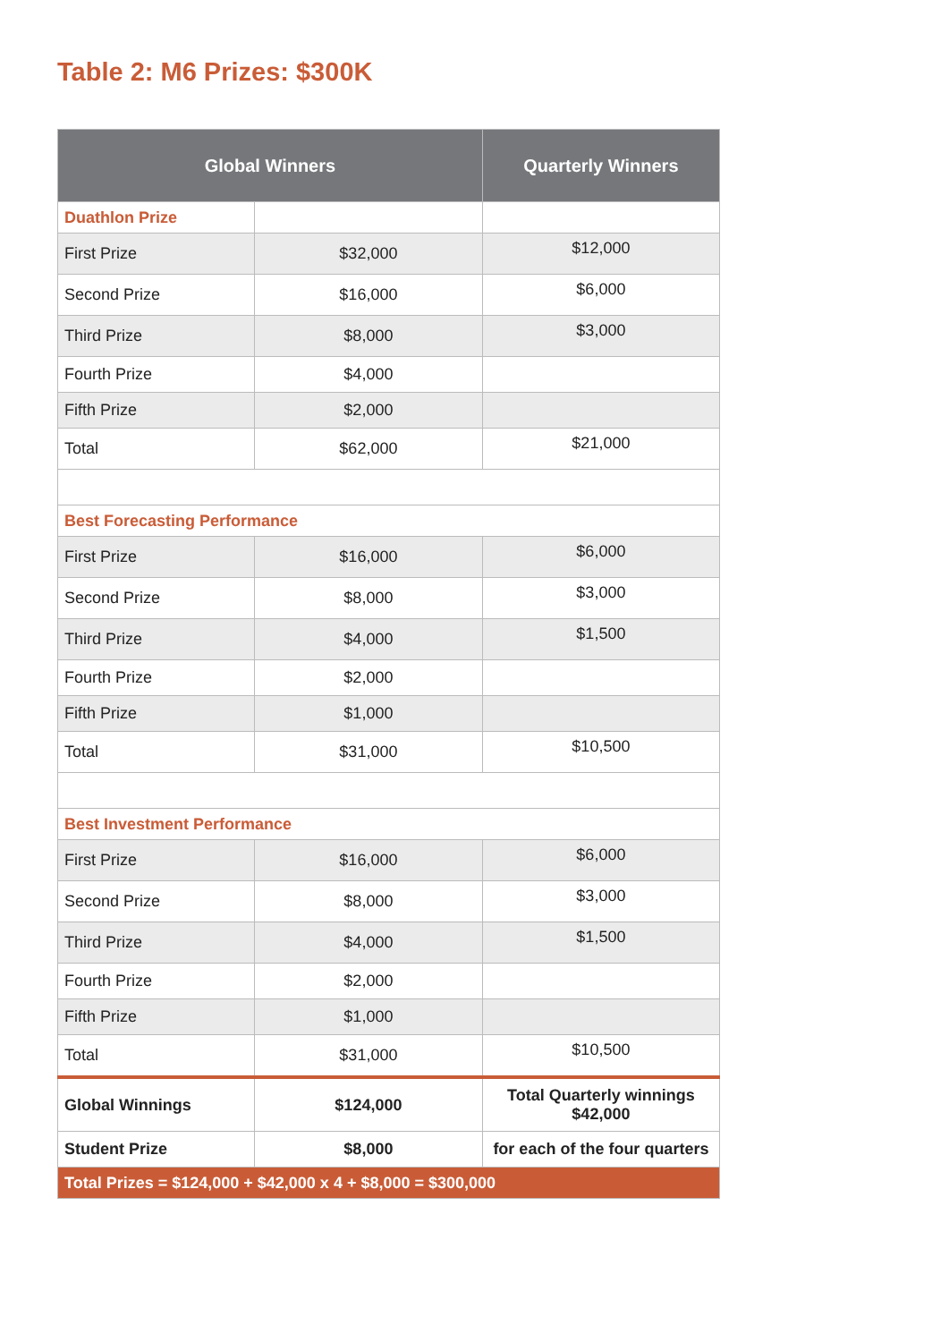Table 2: M6 Prizes: $300K
| Global Winners | | Quarterly Winners |
| --- | --- | --- |
| Duathlon Prize | | |
| First Prize | $32,000 | $12,000 |
| Second Prize | $16,000 | $6,000 |
| Third Prize | $8,000 | $3,000 |
| Fourth Prize | $4,000 | |
| Fifth Prize | $2,000 | |
| Total | $62,000 | $21,000 |
| Best Forecasting Performance | | |
| First Prize | $16,000 | $6,000 |
| Second Prize | $8,000 | $3,000 |
| Third Prize | $4,000 | $1,500 |
| Fourth Prize | $2,000 | |
| Fifth Prize | $1,000 | |
| Total | $31,000 | $10,500 |
| Best Investment Performance | | |
| First Prize | $16,000 | $6,000 |
| Second Prize | $8,000 | $3,000 |
| Third Prize | $4,000 | $1,500 |
| Fourth Prize | $2,000 | |
| Fifth Prize | $1,000 | |
| Total | $31,000 | $10,500 |
| Global Winnings | $124,000 | Total Quarterly winnings $42,000 |
| Student Prize | $8,000 | for each of the four quarters |
| Total Prizes = $124,000 + $42,000 x 4 + $8,000 = $300,000 | | |